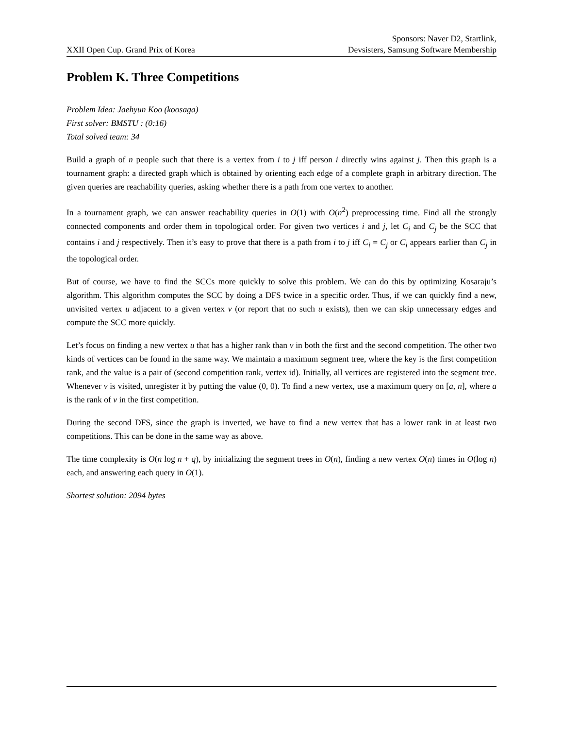XXII Open Cup. Grand Prix of Korea
Sponsors: Naver D2, Startlink,
Devsisters, Samsung Software Membership
Problem K. Three Competitions
Problem Idea: Jaehyun Koo (koosaga)
First solver: BMSTU : (0:16)
Total solved team: 34
Build a graph of n people such that there is a vertex from i to j iff person i directly wins against j. Then this graph is a tournament graph: a directed graph which is obtained by orienting each edge of a complete graph in arbitrary direction. The given queries are reachability queries, asking whether there is a path from one vertex to another.
In a tournament graph, we can answer reachability queries in O(1) with O(n<sup>2</sup>) preprocessing time. Find all the strongly connected components and order them in topological order. For given two vertices i and j, let C<sub>i</sub> and C<sub>j</sub> be the SCC that contains i and j respectively. Then it’s easy to prove that there is a path from i to j iff C<sub>i</sub> = C<sub>j</sub> or C<sub>i</sub> appears earlier than C<sub>j</sub> in the topological order.
But of course, we have to find the SCCs more quickly to solve this problem. We can do this by optimizing Kosaraju’s algorithm. This algorithm computes the SCC by doing a DFS twice in a specific order. Thus, if we can quickly find a new, unvisited vertex u adjacent to a given vertex v (or report that no such u exists), then we can skip unnecessary edges and compute the SCC more quickly.
Let’s focus on finding a new vertex u that has a higher rank than v in both the first and the second competition. The other two kinds of vertices can be found in the same way. We maintain a maximum segment tree, where the key is the first competition rank, and the value is a pair of (second competition rank, vertex id). Initially, all vertices are registered into the segment tree. Whenever v is visited, unregister it by putting the value (0, 0). To find a new vertex, use a maximum query on [a, n], where a is the rank of v in the first competition.
During the second DFS, since the graph is inverted, we have to find a new vertex that has a lower rank in at least two competitions. This can be done in the same way as above.
The time complexity is O(n log n + q), by initializing the segment trees in O(n), finding a new vertex O(n) times in O(log n) each, and answering each query in O(1).
Shortest solution: 2094 bytes